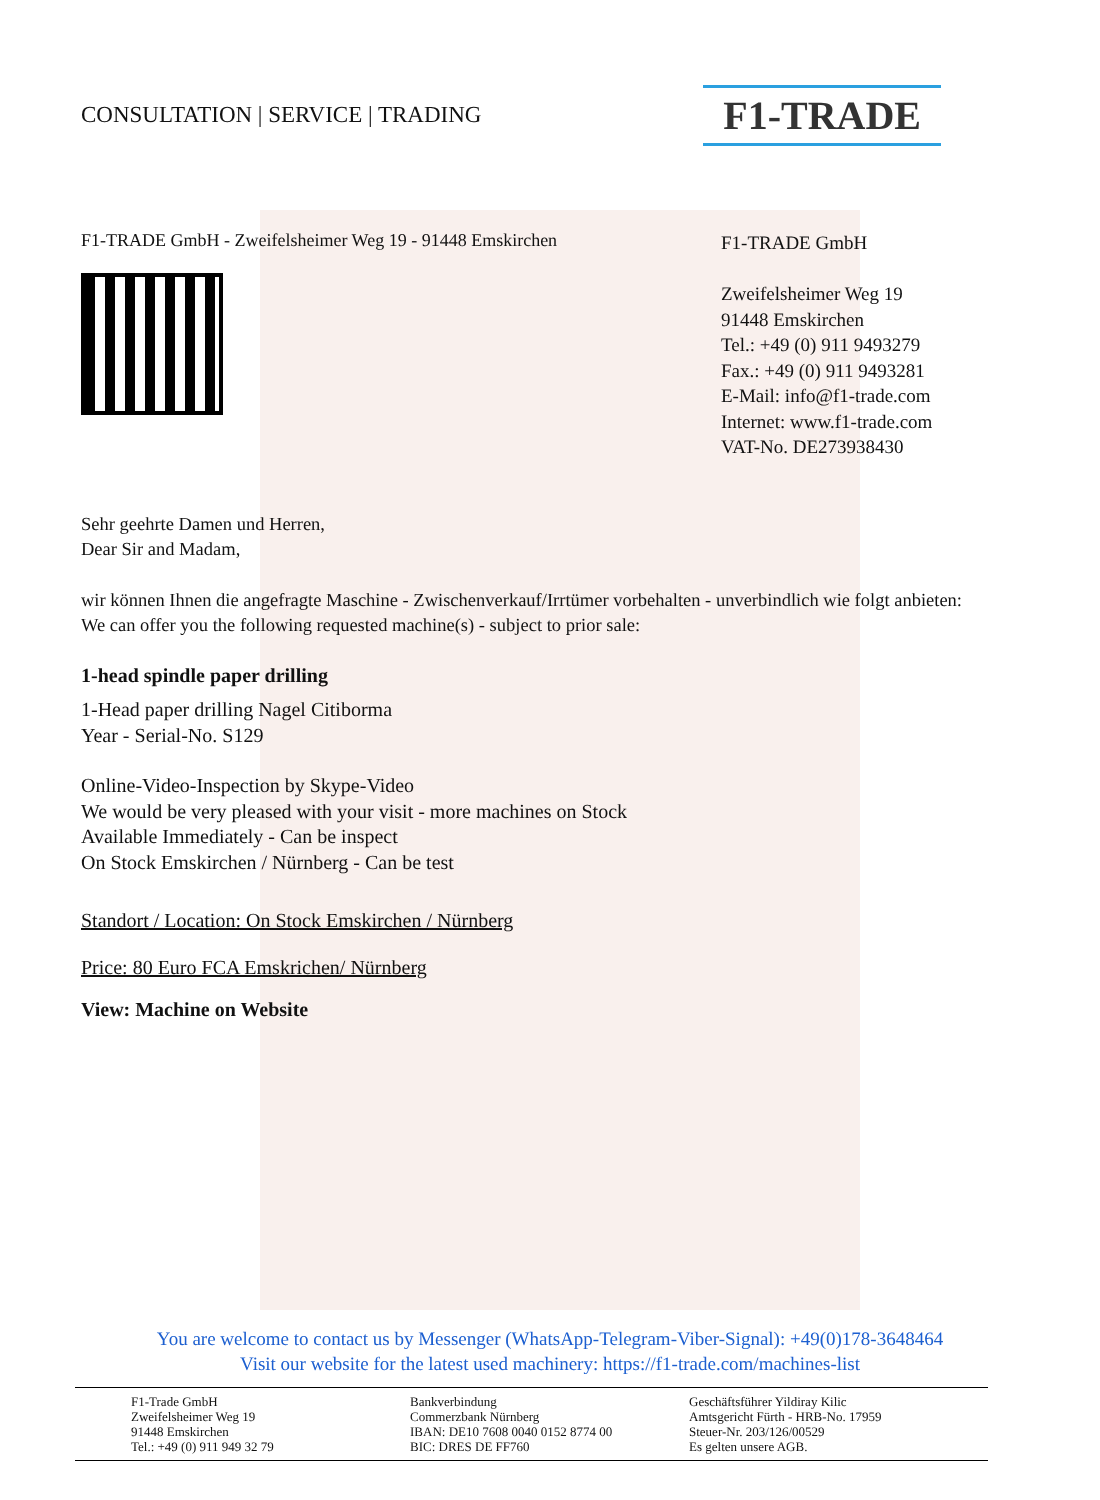CONSULTATION | SERVICE | TRADING
F1-TRADE
F1-TRADE GmbH - Zweifelsheimer Weg 19 - 91448 Emskirchen
F1-TRADE GmbH
Zweifelsheimer Weg 19
91448 Emskirchen
Tel.: +49 (0) 911 9493279
Fax.: +49 (0) 911 9493281
E-Mail: info@f1-trade.com
Internet: www.f1-trade.com
VAT-No. DE273938430
Sehr geehrte Damen und Herren,
Dear Sir and Madam,
wir können Ihnen die angefragte Maschine - Zwischenverkauf/Irrtümer vorbehalten - unverbindlich wie folgt anbieten:
We can offer you the following requested machine(s) - subject to prior sale:
1-head spindle paper drilling
1-Head paper drilling Nagel Citiborma
Year - Serial-No. S129
Online-Video-Inspection by Skype-Video
We would be very pleased with your visit - more machines on Stock
Available Immediately - Can be inspect
On Stock Emskirchen / Nürnberg - Can be test
Standort / Location: On Stock Emskirchen / Nürnberg
Price: 80 Euro FCA Emskrichen/ Nürnberg
View: Machine on Website
You are welcome to contact us by Messenger (WhatsApp-Telegram-Viber-Signal): +49(0)178-3648464
Visit our website for the latest used machinery: https://f1-trade.com/machines-list
F1-Trade GmbH
Zweifelsheimer Weg 19
91448 Emskirchen
Tel.: +49 (0) 911 949 32 79
Bankverbindung
Commerzbank Nürnberg
IBAN: DE10 7608 0040 0152 8774 00
BIC: DRES DE FF760
Geschäftsführer Yildiray Kilic
Amtsgericht Fürth - HRB-No. 17959
Steuer-Nr. 203/126/00529
Es gelten unsere AGB.